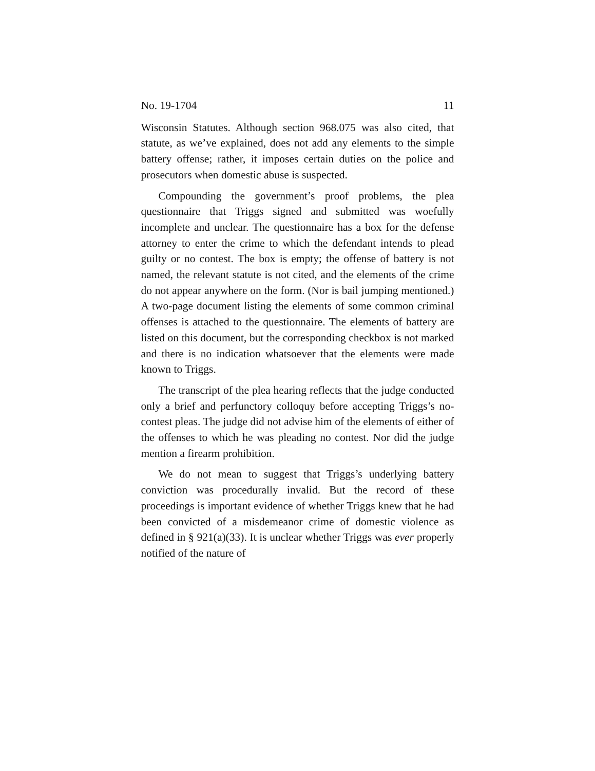No. 19-1704 11
Wisconsin Statutes. Although section 968.075 was also cited, that statute, as we’ve explained, does not add any elements to the simple battery offense; rather, it imposes certain duties on the police and prosecutors when domestic abuse is suspected.
Compounding the government’s proof problems, the plea questionnaire that Triggs signed and submitted was woefully incomplete and unclear. The questionnaire has a box for the defense attorney to enter the crime to which the defendant intends to plead guilty or no contest. The box is empty; the offense of battery is not named, the relevant statute is not cited, and the elements of the crime do not appear anywhere on the form. (Nor is bail jumping mentioned.) A two-page document listing the elements of some common criminal offenses is attached to the questionnaire. The elements of battery are listed on this document, but the corresponding checkbox is not marked and there is no indication whatsoever that the elements were made known to Triggs.
The transcript of the plea hearing reflects that the judge conducted only a brief and perfunctory colloquy before accepting Triggs’s no-contest pleas. The judge did not advise him of the elements of either of the offenses to which he was pleading no contest. Nor did the judge mention a firearm prohibition.
We do not mean to suggest that Triggs’s underlying battery conviction was procedurally invalid. But the record of these proceedings is important evidence of whether Triggs knew that he had been convicted of a misdemeanor crime of domestic violence as defined in § 921(a)(33). It is unclear whether Triggs was ever properly notified of the nature of